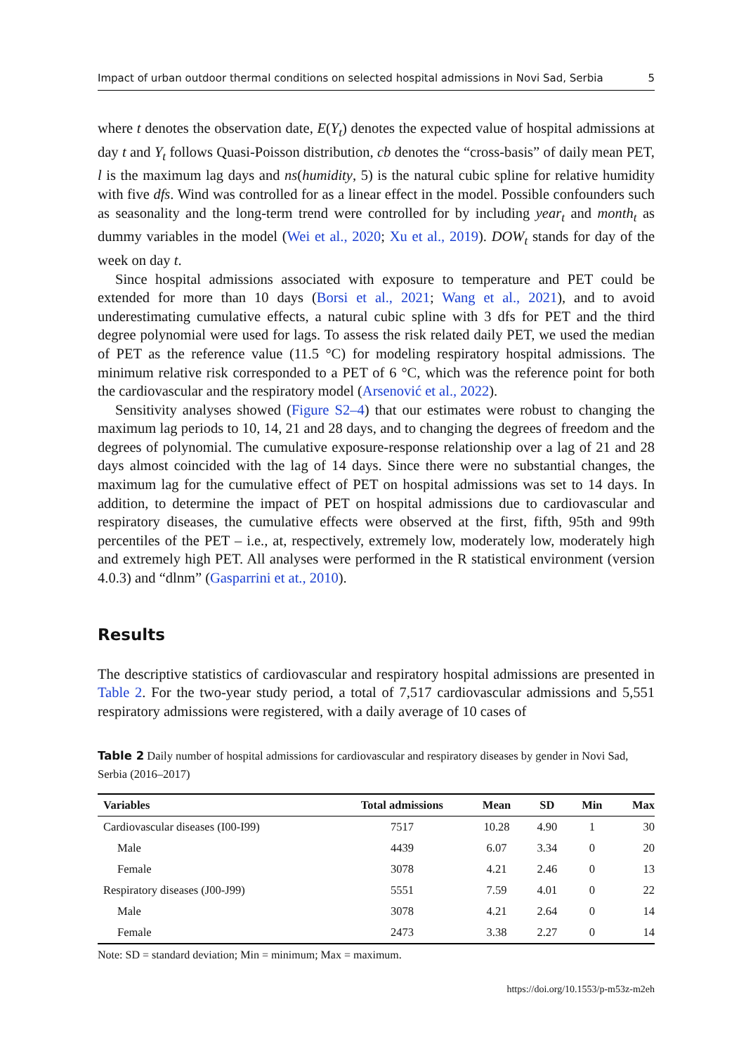Impact of urban outdoor thermal conditions on selected hospital admissions in Novi Sad, Serbia 5
where t denotes the observation date, E(Y<sub>t</sub>) denotes the expected value of hospital admissions at day t and Y<sub>t</sub> follows Quasi-Poisson distribution, cb denotes the “cross-basis” of daily mean PET, l is the maximum lag days and ns(humidity, 5) is the natural cubic spline for relative humidity with five dfs. Wind was controlled for as a linear effect in the model. Possible confounders such as seasonality and the long-term trend were controlled for by including year<sub>t</sub> and month<sub>t</sub> as dummy variables in the model (Wei et al., 2020; Xu et al., 2019). DOW<sub>t</sub> stands for day of the week on day t.
Since hospital admissions associated with exposure to temperature and PET could be extended for more than 10 days (Borsi et al., 2021; Wang et al., 2021), and to avoid underestimating cumulative effects, a natural cubic spline with 3 dfs for PET and the third degree polynomial were used for lags. To assess the risk related daily PET, we used the median of PET as the reference value (11.5 °C) for modeling respiratory hospital admissions. The minimum relative risk corresponded to a PET of 6 °C, which was the reference point for both the cardiovascular and the respiratory model (Arsenović et al., 2022).
Sensitivity analyses showed (Figure S2–4) that our estimates were robust to changing the maximum lag periods to 10, 14, 21 and 28 days, and to changing the degrees of freedom and the degrees of polynomial. The cumulative exposure-response relationship over a lag of 21 and 28 days almost coincided with the lag of 14 days. Since there were no substantial changes, the maximum lag for the cumulative effect of PET on hospital admissions was set to 14 days. In addition, to determine the impact of PET on hospital admissions due to cardiovascular and respiratory diseases, the cumulative effects were observed at the first, fifth, 95th and 99th percentiles of the PET – i.e., at, respectively, extremely low, moderately low, moderately high and extremely high PET. All analyses were performed in the R statistical environment (version 4.0.3) and “dlnm” (Gasparrini et at., 2010).
Results
The descriptive statistics of cardiovascular and respiratory hospital admissions are presented in Table 2. For the two-year study period, a total of 7,517 cardiovascular admissions and 5,551 respiratory admissions were registered, with a daily average of 10 cases of
Table 2 Daily number of hospital admissions for cardiovascular and respiratory diseases by gender in Novi Sad, Serbia (2016–2017)
| Variables | Total admissions | Mean | SD | Min | Max |
| --- | --- | --- | --- | --- | --- |
| Cardiovascular diseases (I00-I99) | 7517 | 10.28 | 4.90 | 1 | 30 |
| Male | 4439 | 6.07 | 3.34 | 0 | 20 |
| Female | 3078 | 4.21 | 2.46 | 0 | 13 |
| Respiratory diseases (J00-J99) | 5551 | 7.59 | 4.01 | 0 | 22 |
| Male | 3078 | 4.21 | 2.64 | 0 | 14 |
| Female | 2473 | 3.38 | 2.27 | 0 | 14 |
Note: SD = standard deviation; Min = minimum; Max = maximum.
https://doi.org/10.1553/p-m53z-m2eh